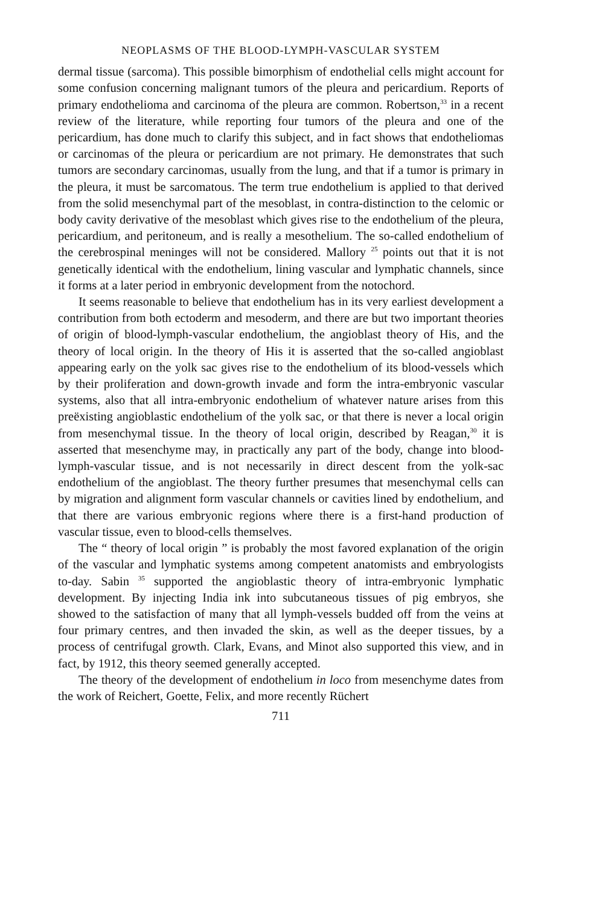NEOPLASMS OF THE BLOOD-LYMPH-VASCULAR SYSTEM
dermal tissue (sarcoma). This possible bimorphism of endothelial cells might account for some confusion concerning malignant tumors of the pleura and pericardium. Reports of primary endothelioma and carcinoma of the pleura are common. Robertson,<sup>33</sup> in a recent review of the literature, while reporting four tumors of the pleura and one of the pericardium, has done much to clarify this subject, and in fact shows that endotheliomas or carcinomas of the pleura or pericardium are not primary. He demonstrates that such tumors are secondary carcinomas, usually from the lung, and that if a tumor is primary in the pleura, it must be sarcomatous. The term true endothelium is applied to that derived from the solid mesenchymal part of the mesoblast, in contra-distinction to the celomic or body cavity derivative of the mesoblast which gives rise to the endothelium of the pleura, pericardium, and peritoneum, and is really a mesothelium. The so-called endothelium of the cerebrospinal meninges will not be considered. Mallory <sup>25</sup> points out that it is not genetically identical with the endothelium, lining vascular and lymphatic channels, since it forms at a later period in embryonic development from the notochord.
It seems reasonable to believe that endothelium has in its very earliest development a contribution from both ectoderm and mesoderm, and there are but two important theories of origin of blood-lymph-vascular endothelium, the angioblast theory of His, and the theory of local origin. In the theory of His it is asserted that the so-called angioblast appearing early on the yolk sac gives rise to the endothelium of its blood-vessels which by their proliferation and down-growth invade and form the intra-embryonic vascular systems, also that all intra-embryonic endothelium of whatever nature arises from this preëxisting angioblastic endothelium of the yolk sac, or that there is never a local origin from mesenchymal tissue. In the theory of local origin, described by Reagan,<sup>30</sup> it is asserted that mesenchyme may, in practically any part of the body, change into blood-lymph-vascular tissue, and is not necessarily in direct descent from the yolk-sac endothelium of the angioblast. The theory further presumes that mesenchymal cells can by migration and alignment form vascular channels or cavities lined by endothelium, and that there are various embryonic regions where there is a first-hand production of vascular tissue, even to blood-cells themselves.
The “ theory of local origin ” is probably the most favored explanation of the origin of the vascular and lymphatic systems among competent anatomists and embryologists to-day. Sabin <sup>35</sup> supported the angioblastic theory of intra-embryonic lymphatic development. By injecting India ink into subcutaneous tissues of pig embryos, she showed to the satisfaction of many that all lymph-vessels budded off from the veins at four primary centres, and then invaded the skin, as well as the deeper tissues, by a process of centrifugal growth. Clark, Evans, and Minot also supported this view, and in fact, by 1912, this theory seemed generally accepted.
The theory of the development of endothelium in loco from mesenchyme dates from the work of Reichert, Goette, Felix, and more recently Rüchert
711